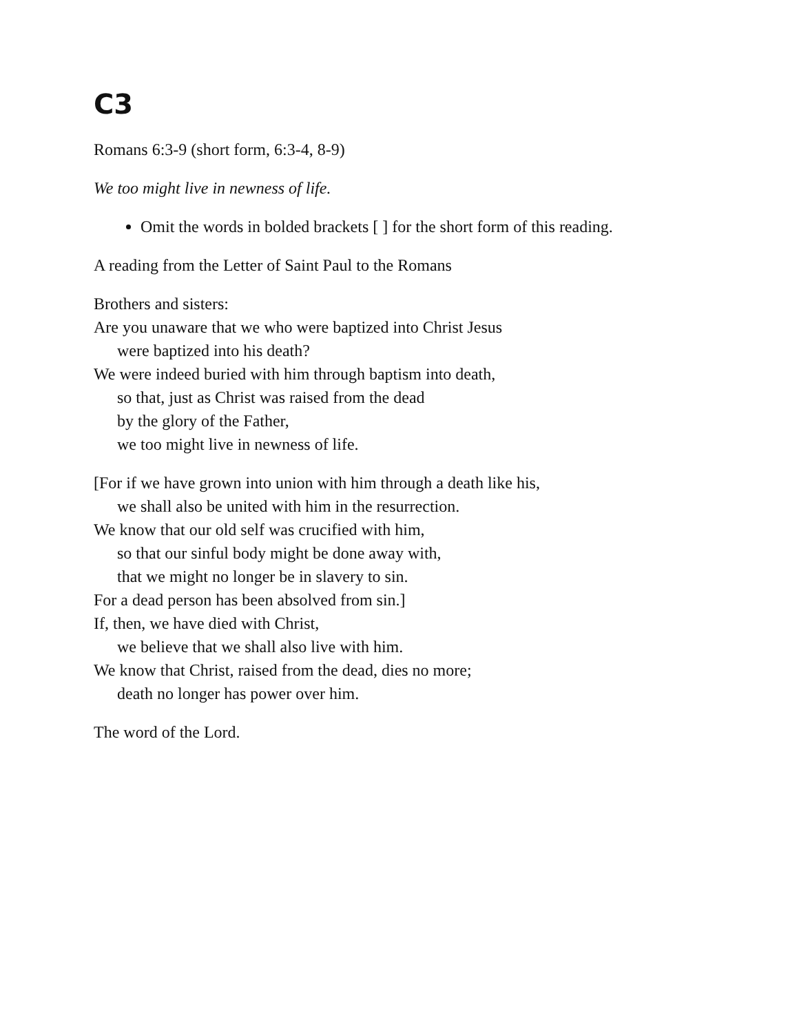C3
Romans 6:3-9 (short form, 6:3-4, 8-9)
We too might live in newness of life.
Omit the words in bolded brackets [ ] for the short form of this reading.
A reading from the Letter of Saint Paul to the Romans
Brothers and sisters:
Are you unaware that we who were baptized into Christ Jesus
were baptized into his death?
We were indeed buried with him through baptism into death,
so that, just as Christ was raised from the dead
by the glory of the Father,
we too might live in newness of life.
[For if we have grown into union with him through a death like his,
we shall also be united with him in the resurrection.
We know that our old self was crucified with him,
so that our sinful body might be done away with,
that we might no longer be in slavery to sin.
For a dead person has been absolved from sin.]
If, then, we have died with Christ,
we believe that we shall also live with him.
We know that Christ, raised from the dead, dies no more;
death no longer has power over him.
The word of the Lord.